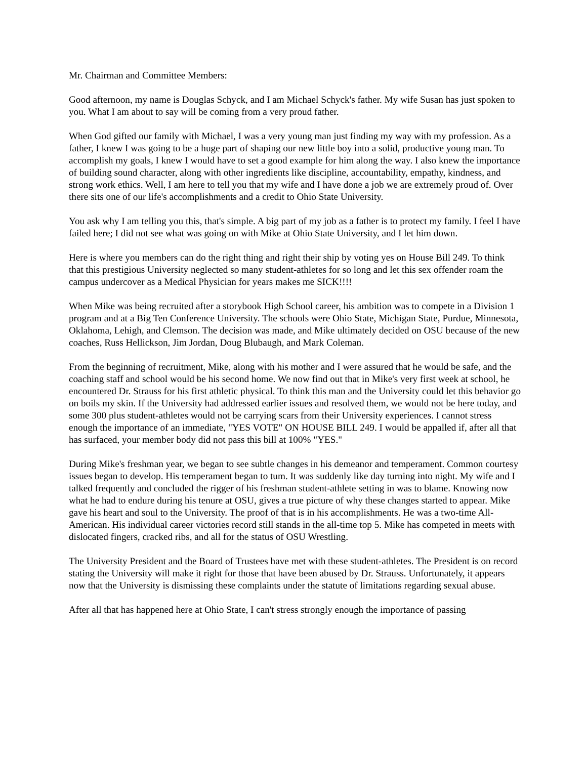Mr. Chairman and Committee Members:
Good afternoon, my name is Douglas Schyck, and I am Michael Schyck's father. My wife Susan has just spoken to you. What I am about to say will be coming from a very proud father.
When God gifted our family with Michael, I was a very young man just finding my way with my profession. As a father, I knew I was going to be a huge part of shaping our new little boy into a solid, productive young man. To accomplish my goals, I knew I would have to set a good example for him along the way. I also knew the importance of building sound character, along with other ingredients like discipline, accountability, empathy, kindness, and strong work ethics. Well, I am here to tell you that my wife and I have done a job we are extremely proud of. Over there sits one of our life's accomplishments and a credit to Ohio State University.
You ask why I am telling you this, that's simple. A big part of my job as a father is to protect my family. I feel I have failed here; I did not see what was going on with Mike at Ohio State University, and I let him down.
Here is where you members can do the right thing and right their ship by voting yes on House Bill 249. To think that this prestigious University neglected so many student-athletes for so long and let this sex offender roam the campus undercover as a Medical Physician for years makes me SICK!!!!
When Mike was being recruited after a storybook High School career, his ambition was to compete in a Division 1 program and at a Big Ten Conference University. The schools were Ohio State, Michigan State, Purdue, Minnesota, Oklahoma, Lehigh, and Clemson. The decision was made, and Mike ultimately decided on OSU because of the new coaches, Russ Hellickson, Jim Jordan, Doug Blubaugh, and Mark Coleman.
From the beginning of recruitment, Mike, along with his mother and I were assured that he would be safe, and the coaching staff and school would be his second home. We now find out that in Mike's very first week at school, he encountered Dr. Strauss for his first athletic physical. To think this man and the University could let this behavior go on boils my skin. If the University had addressed earlier issues and resolved them, we would not be here today, and some 300 plus student-athletes would not be carrying scars from their University experiences. I cannot stress enough the importance of an immediate, "YES VOTE" ON HOUSE BILL 249. I would be appalled if, after all that has surfaced, your member body did not pass this bill at 100% "YES."
During Mike's freshman year, we began to see subtle changes in his demeanor and temperament. Common courtesy issues began to develop. His temperament began to tum. It was suddenly like day turning into night. My wife and I talked frequently and concluded the rigger of his freshman student-athlete setting in was to blame. Knowing now what he had to endure during his tenure at OSU, gives a true picture of why these changes started to appear. Mike gave his heart and soul to the University. The proof of that is in his accomplishments. He was a two-time All-American. His individual career victories record still stands in the all-time top 5. Mike has competed in meets with dislocated fingers, cracked ribs, and all for the status of OSU Wrestling.
The University President and the Board of Trustees have met with these student-athletes. The President is on record stating the University will make it right for those that have been abused by Dr. Strauss. Unfortunately, it appears now that the University is dismissing these complaints under the statute of limitations regarding sexual abuse.
After all that has happened here at Ohio State, I can't stress strongly enough the importance of passing